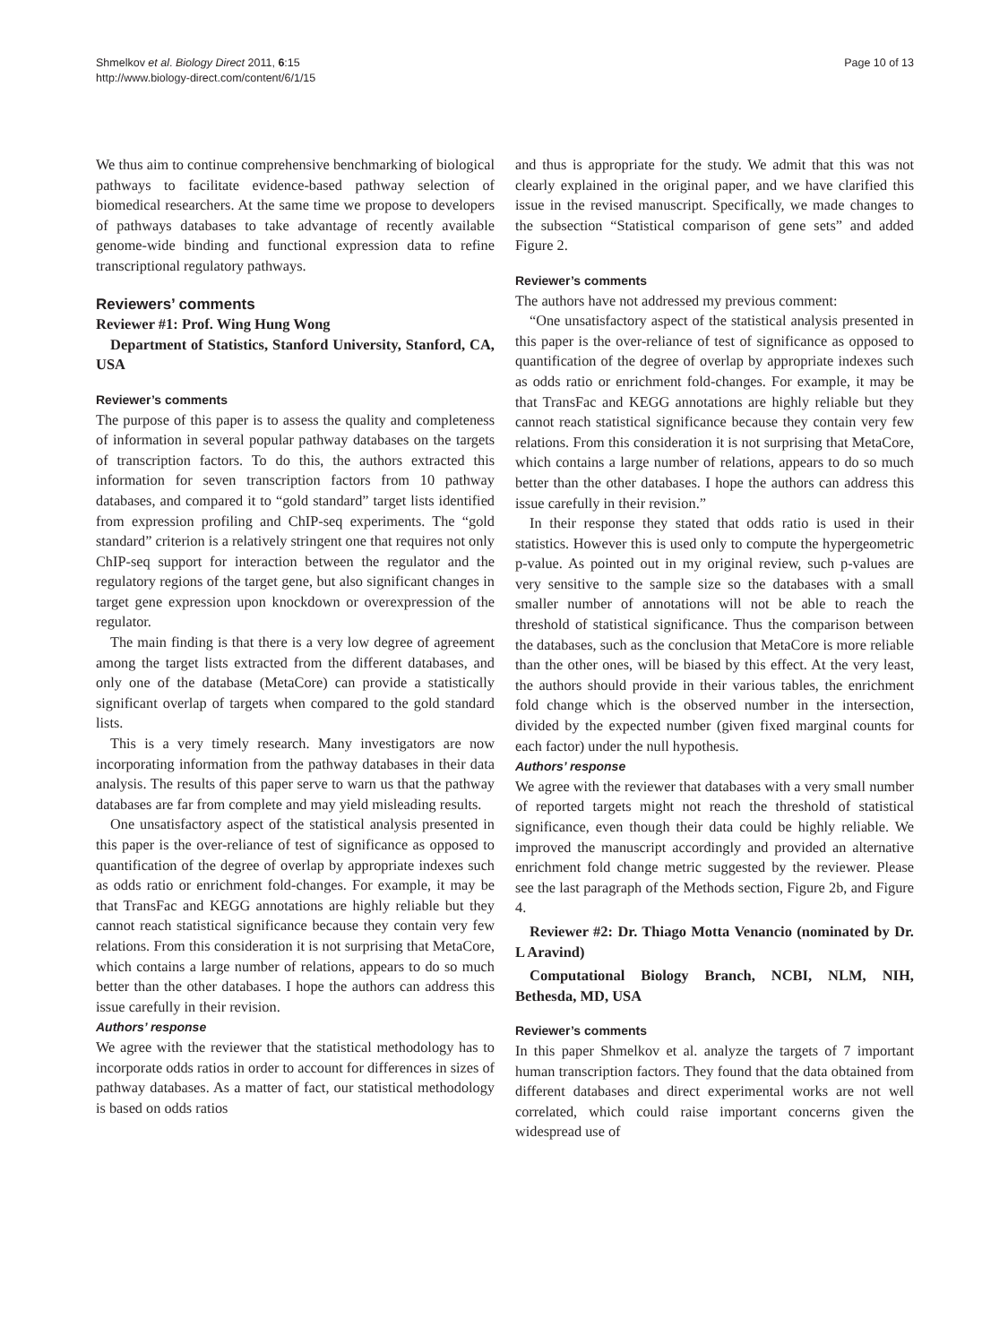Shmelkov et al. Biology Direct 2011, 6:15
http://www.biology-direct.com/content/6/1/15
Page 10 of 13
We thus aim to continue comprehensive benchmarking of biological pathways to facilitate evidence-based pathway selection of biomedical researchers. At the same time we propose to developers of pathways databases to take advantage of recently available genome-wide binding and functional expression data to refine transcriptional regulatory pathways.
Reviewers’ comments
Reviewer #1: Prof. Wing Hung Wong
Department of Statistics, Stanford University, Stanford, CA, USA
Reviewer’s comments
The purpose of this paper is to assess the quality and completeness of information in several popular pathway databases on the targets of transcription factors. To do this, the authors extracted this information for seven transcription factors from 10 pathway databases, and compared it to “gold standard” target lists identified from expression profiling and ChIP-seq experiments. The “gold standard” criterion is a relatively stringent one that requires not only ChIP-seq support for interaction between the regulator and the regulatory regions of the target gene, but also significant changes in target gene expression upon knockdown or overexpression of the regulator.
The main finding is that there is a very low degree of agreement among the target lists extracted from the different databases, and only one of the database (MetaCore) can provide a statistically significant overlap of targets when compared to the gold standard lists.
This is a very timely research. Many investigators are now incorporating information from the pathway databases in their data analysis. The results of this paper serve to warn us that the pathway databases are far from complete and may yield misleading results.
One unsatisfactory aspect of the statistical analysis presented in this paper is the over-reliance of test of significance as opposed to quantification of the degree of overlap by appropriate indexes such as odds ratio or enrichment fold-changes. For example, it may be that TransFac and KEGG annotations are highly reliable but they cannot reach statistical significance because they contain very few relations. From this consideration it is not surprising that MetaCore, which contains a large number of relations, appears to do so much better than the other databases. I hope the authors can address this issue carefully in their revision.
Authors’ response
We agree with the reviewer that the statistical methodology has to incorporate odds ratios in order to account for differences in sizes of pathway databases. As a matter of fact, our statistical methodology is based on odds ratios
and thus is appropriate for the study. We admit that this was not clearly explained in the original paper, and we have clarified this issue in the revised manuscript. Specifically, we made changes to the subsection “Statistical comparison of gene sets” and added Figure 2.
Reviewer’s comments
The authors have not addressed my previous comment:
“One unsatisfactory aspect of the statistical analysis presented in this paper is the over-reliance of test of significance as opposed to quantification of the degree of overlap by appropriate indexes such as odds ratio or enrichment fold-changes. For example, it may be that TransFac and KEGG annotations are highly reliable but they cannot reach statistical significance because they contain very few relations. From this consideration it is not surprising that MetaCore, which contains a large number of relations, appears to do so much better than the other databases. I hope the authors can address this issue carefully in their revision.”
In their response they stated that odds ratio is used in their statistics. However this is used only to compute the hypergeometric p-value. As pointed out in my original review, such p-values are very sensitive to the sample size so the databases with a small smaller number of annotations will not be able to reach the threshold of statistical significance. Thus the comparison between the databases, such as the conclusion that MetaCore is more reliable than the other ones, will be biased by this effect. At the very least, the authors should provide in their various tables, the enrichment fold change which is the observed number in the intersection, divided by the expected number (given fixed marginal counts for each factor) under the null hypothesis.
Authors’ response
We agree with the reviewer that databases with a very small number of reported targets might not reach the threshold of statistical significance, even though their data could be highly reliable. We improved the manuscript accordingly and provided an alternative enrichment fold change metric suggested by the reviewer. Please see the last paragraph of the Methods section, Figure 2b, and Figure 4.
Reviewer #2: Dr. Thiago Motta Venancio (nominated by Dr. L Aravind)
Computational Biology Branch, NCBI, NLM, NIH, Bethesda, MD, USA
Reviewer’s comments
In this paper Shmelkov et al. analyze the targets of 7 important human transcription factors. They found that the data obtained from different databases and direct experimental works are not well correlated, which could raise important concerns given the widespread use of